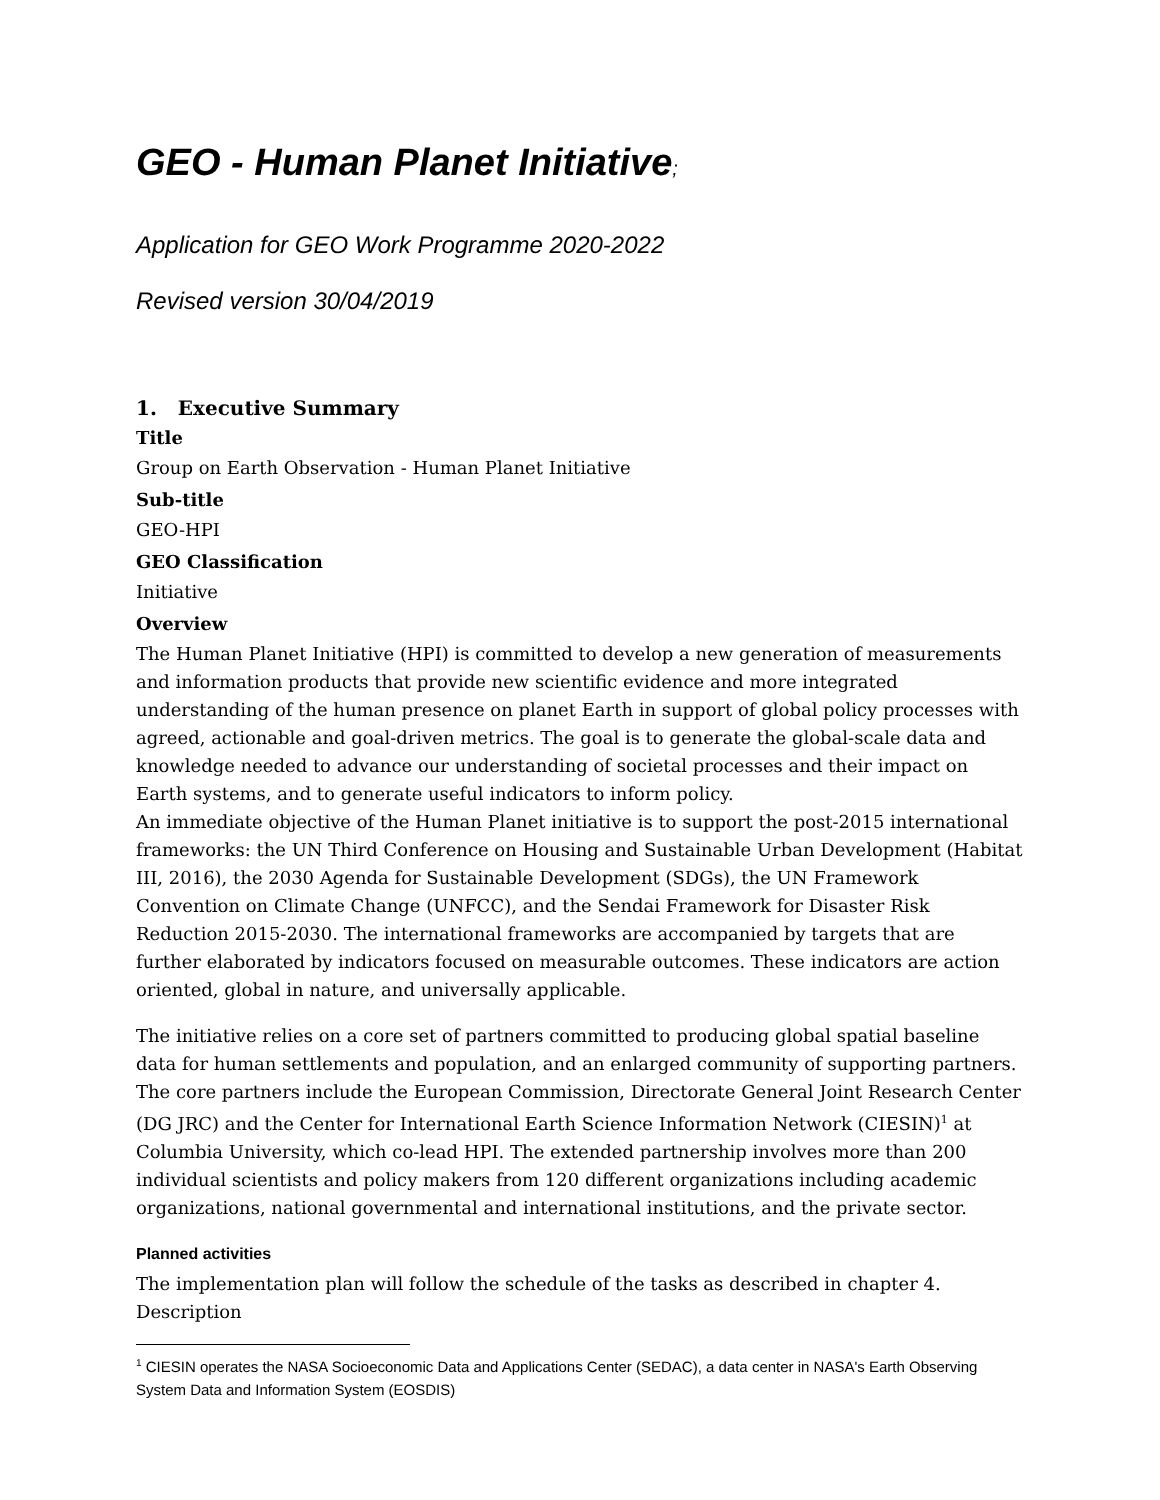GEO - Human Planet Initiative;
Application for GEO Work Programme 2020-2022
Revised version 30/04/2019
1. Executive Summary
Title
Group on Earth Observation - Human Planet Initiative
Sub-title
GEO-HPI
GEO Classification
Initiative
Overview
The Human Planet Initiative (HPI) is committed to develop a new generation of measurements and information products that provide new scientific evidence and more integrated understanding of the human presence on planet Earth in support of global policy processes with agreed, actionable and goal-driven metrics. The goal is to generate the global-scale data and knowledge needed to advance our understanding of societal processes and their impact on Earth systems, and to generate useful indicators to inform policy.
An immediate objective of the Human Planet initiative is to support the post-2015 international frameworks: the UN Third Conference on Housing and Sustainable Urban Development (Habitat III, 2016), the 2030 Agenda for Sustainable Development (SDGs), the UN Framework Convention on Climate Change (UNFCC), and the Sendai Framework for Disaster Risk Reduction 2015-2030. The international frameworks are accompanied by targets that are further elaborated by indicators focused on measurable outcomes. These indicators are action oriented, global in nature, and universally applicable.
The initiative relies on a core set of partners committed to producing global spatial baseline data for human settlements and population, and an enlarged community of supporting partners. The core partners include the European Commission, Directorate General Joint Research Center (DG JRC) and the Center for International Earth Science Information Network (CIESIN)<sup>1</sup> at Columbia University, which co-lead HPI. The extended partnership involves more than 200 individual scientists and policy makers from 120 different organizations including academic organizations, national governmental and international institutions, and the private sector.
Planned activities
The implementation plan will follow the schedule of the tasks as described in chapter 4. Description
<sup>1</sup> CIESIN operates the NASA Socioeconomic Data and Applications Center (SEDAC), a data center in NASA's Earth Observing System Data and Information System (EOSDIS)